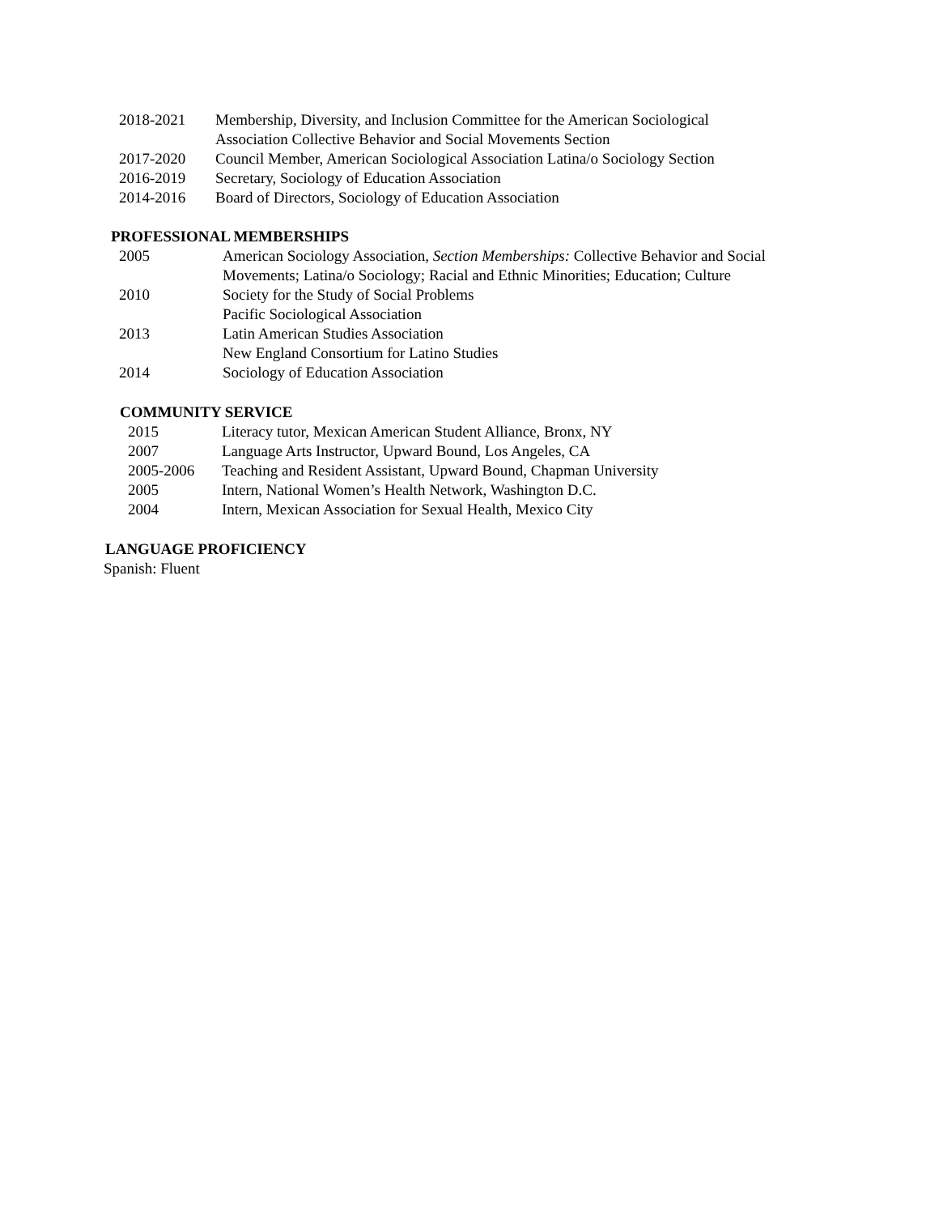2018-2021 Membership, Diversity, and Inclusion Committee for the American Sociological
Association Collective Behavior and Social Movements Section
2017-2020 Council Member, American Sociological Association Latina/o Sociology Section
2016-2019 Secretary, Sociology of Education Association
2014-2016 Board of Directors, Sociology of Education Association
PROFESSIONAL MEMBERSHIPS
2005 American Sociology Association, Section Memberships: Collective Behavior and Social
Movements; Latina/o Sociology; Racial and Ethnic Minorities; Education; Culture
2010 Society for the Study of Social Problems
Pacific Sociological Association
2013 Latin American Studies Association
New England Consortium for Latino Studies
2014 Sociology of Education Association
COMMUNITY SERVICE
2015 Literacy tutor, Mexican American Student Alliance, Bronx, NY
2007 Language Arts Instructor, Upward Bound, Los Angeles, CA
2005-2006 Teaching and Resident Assistant, Upward Bound, Chapman University
2005 Intern, National Women’s Health Network, Washington D.C.
2004 Intern, Mexican Association for Sexual Health, Mexico City
LANGUAGE PROFICIENCY
Spanish: Fluent